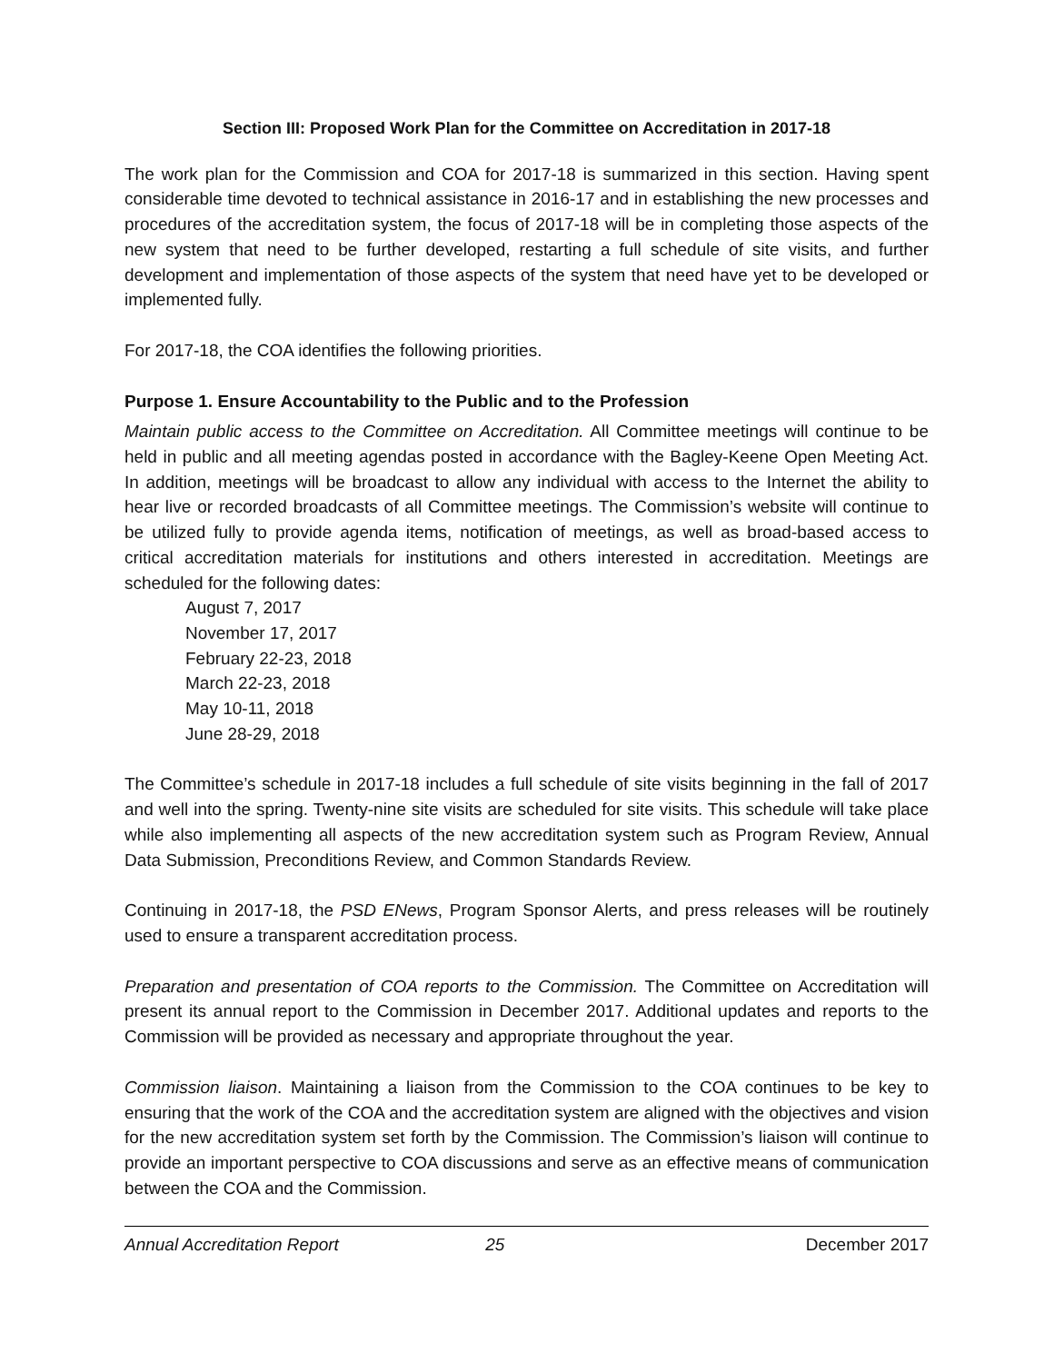Section III: Proposed Work Plan for the Committee on Accreditation in 2017-18
The work plan for the Commission and COA for 2017-18 is summarized in this section. Having spent considerable time devoted to technical assistance in 2016-17 and in establishing the new processes and procedures of the accreditation system, the focus of 2017-18 will be in completing those aspects of the new system that need to be further developed, restarting a full schedule of site visits, and further development and implementation of those aspects of the system that need have yet to be developed or implemented fully.
For 2017-18, the COA identifies the following priorities.
Purpose 1. Ensure Accountability to the Public and to the Profession
Maintain public access to the Committee on Accreditation. All Committee meetings will continue to be held in public and all meeting agendas posted in accordance with the Bagley-Keene Open Meeting Act. In addition, meetings will be broadcast to allow any individual with access to the Internet the ability to hear live or recorded broadcasts of all Committee meetings. The Commission’s website will continue to be utilized fully to provide agenda items, notification of meetings, as well as broad-based access to critical accreditation materials for institutions and others interested in accreditation. Meetings are scheduled for the following dates:
August 7, 2017
November 17, 2017
February 22-23, 2018
March 22-23, 2018
May 10-11, 2018
June 28-29, 2018
The Committee’s schedule in 2017-18 includes a full schedule of site visits beginning in the fall of 2017 and well into the spring. Twenty-nine site visits are scheduled for site visits. This schedule will take place while also implementing all aspects of the new accreditation system such as Program Review, Annual Data Submission, Preconditions Review, and Common Standards Review.
Continuing in 2017-18, the PSD ENews, Program Sponsor Alerts, and press releases will be routinely used to ensure a transparent accreditation process.
Preparation and presentation of COA reports to the Commission. The Committee on Accreditation will present its annual report to the Commission in December 2017. Additional updates and reports to the Commission will be provided as necessary and appropriate throughout the year.
Commission liaison. Maintaining a liaison from the Commission to the COA continues to be key to ensuring that the work of the COA and the accreditation system are aligned with the objectives and vision for the new accreditation system set forth by the Commission. The Commission’s liaison will continue to provide an important perspective to COA discussions and serve as an effective means of communication between the COA and the Commission.
Annual Accreditation Report 25 December 2017